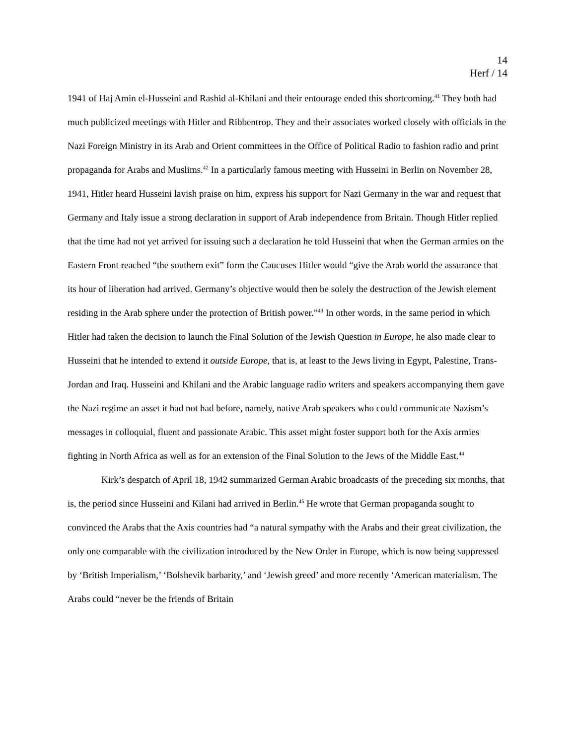14
Herf / 14
1941 of Haj Amin el-Husseini and Rashid al-Khilani and their entourage ended this shortcoming.<sup>41</sup> They both had much publicized meetings with Hitler and Ribbentrop. They and their associates worked closely with officials in the Nazi Foreign Ministry in its Arab and Orient committees in the Office of Political Radio to fashion radio and print propaganda for Arabs and Muslims.<sup>42</sup> In a particularly famous meeting with Husseini in Berlin on November 28, 1941, Hitler heard Husseini lavish praise on him, express his support for Nazi Germany in the war and request that Germany and Italy issue a strong declaration in support of Arab independence from Britain. Though Hitler replied that the time had not yet arrived for issuing such a declaration he told Husseini that when the German armies on the Eastern Front reached “the southern exit” form the Caucuses Hitler would “give the Arab world the assurance that its hour of liberation had arrived. Germany’s objective would then be solely the destruction of the Jewish element residing in the Arab sphere under the protection of British power.”<sup>43</sup> In other words, in the same period in which Hitler had taken the decision to launch the Final Solution of the Jewish Question in Europe, he also made clear to Husseini that he intended to extend it outside Europe, that is, at least to the Jews living in Egypt, Palestine, Trans-Jordan and Iraq. Husseini and Khilani and the Arabic language radio writers and speakers accompanying them gave the Nazi regime an asset it had not had before, namely, native Arab speakers who could communicate Nazism’s messages in colloquial, fluent and passionate Arabic. This asset might foster support both for the Axis armies fighting in North Africa as well as for an extension of the Final Solution to the Jews of the Middle East.<sup>44</sup>
Kirk’s despatch of April 18, 1942 summarized German Arabic broadcasts of the preceding six months, that is, the period since Husseini and Kilani had arrived in Berlin.<sup>45</sup> He wrote that German propaganda sought to convinced the Arabs that the Axis countries had “a natural sympathy with the Arabs and their great civilization, the only one comparable with the civilization introduced by the New Order in Europe, which is now being suppressed by ‘British Imperialism,’ ‘Bolshevik barbarity,’ and ‘Jewish greed’ and more recently ‘American materialism. The Arabs could “never be the friends of Britain